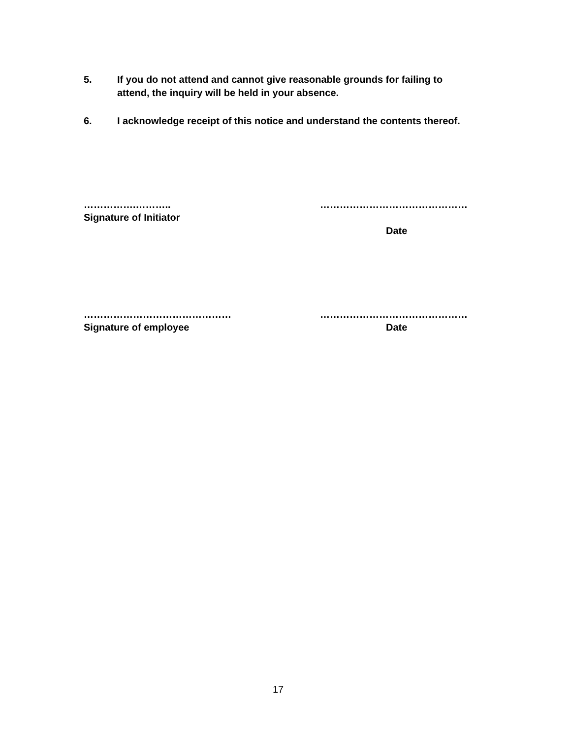5. If you do not attend and cannot give reasonable grounds for failing to attend, the inquiry will be held in your absence.
6. I acknowledge receipt of this notice and understand the contents thereof.
…………….……….. ………………………………………
Signature of Initiator
Date
……………………………………… ………………………………………
Signature of employee Date
17